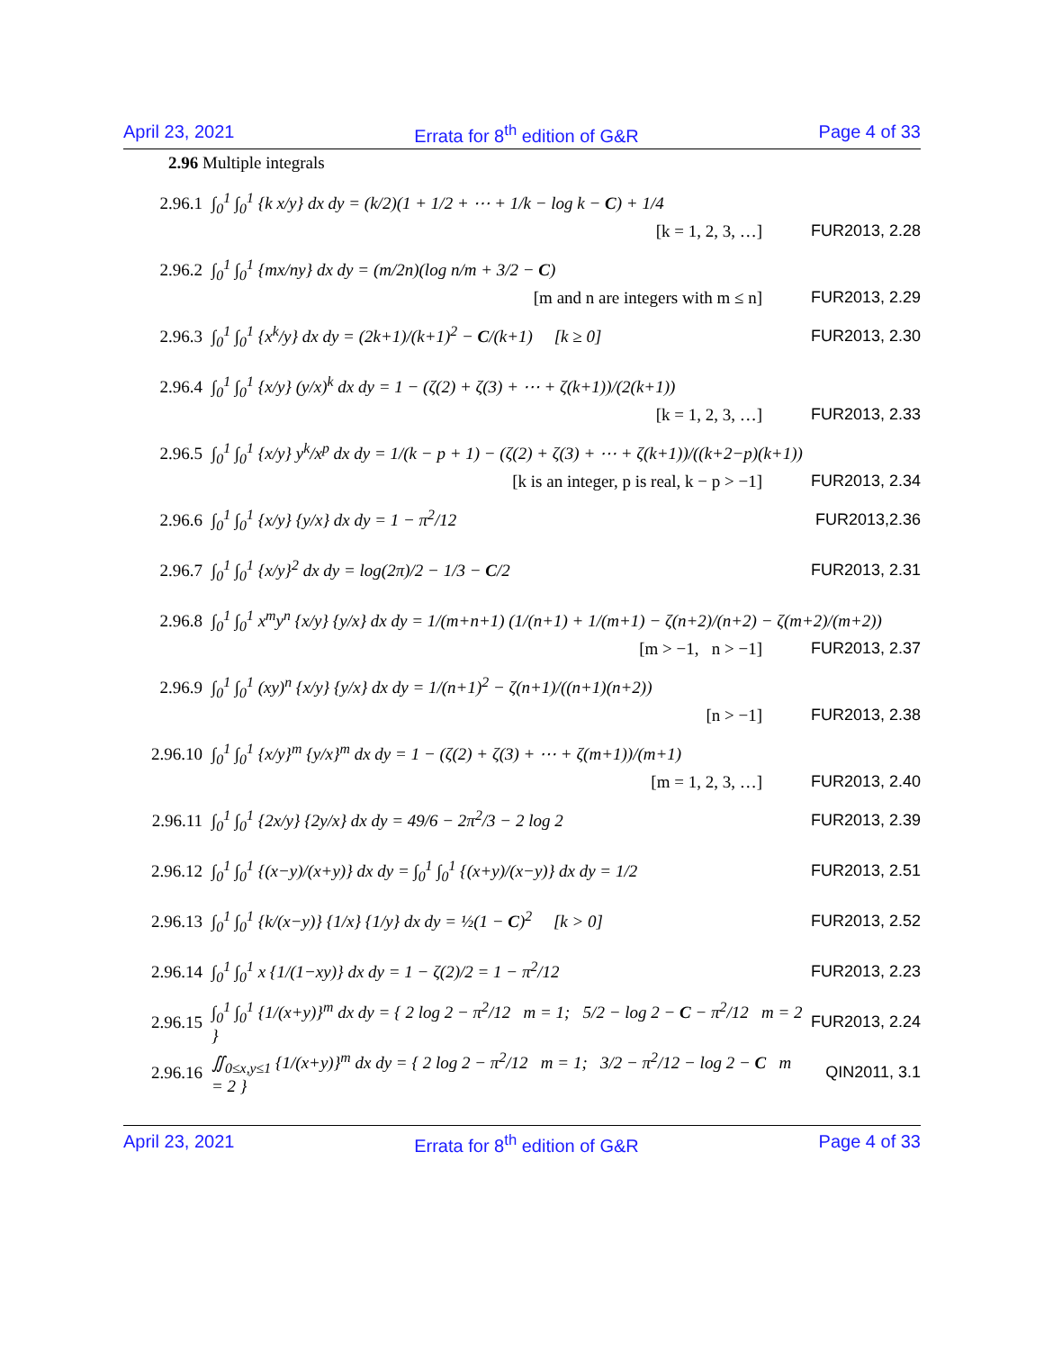April 23, 2021 Errata for 8<sup>th</sup> edition of G&R Page 4 of 33
2.96 Multiple integrals
2.96.1 ∫<sub>0</sub><sup>1</sup> ∫<sub>0</sub><sup>1</sup> {k x/y} dx dy = (k/2)(1 + 1/2 + ⋯ + 1/k − log k − C) + 1/4
[k = 1, 2, 3, …] FUR2013, 2.28
2.96.2 ∫<sub>0</sub><sup>1</sup> ∫<sub>0</sub><sup>1</sup> {mx/ny} dx dy = (m/2n)(log n/m + 3/2 − C)
[m and n are integers with m ≤ n] FUR2013, 2.29
2.96.3 ∫<sub>0</sub><sup>1</sup> ∫<sub>0</sub><sup>1</sup> {x<sup>k</sup>/y} dx dy = (2k+1)/(k+1)<sup>2</sup> − C/(k+1) [k ≥ 0] FUR2013, 2.30
2.96.4 ∫<sub>0</sub><sup>1</sup> ∫<sub>0</sub><sup>1</sup> {x/y} (y/x)<sup>k</sup> dx dy = 1 − (ζ(2) + ζ(3) + ⋯ + ζ(k+1))/(2(k+1))
[k = 1, 2, 3, …] FUR2013, 2.33
2.96.5 ∫<sub>0</sub><sup>1</sup> ∫<sub>0</sub><sup>1</sup> {x/y} y<sup>k</sup>/x<sup>p</sup> dx dy = 1/(k − p + 1) − (ζ(2) + ζ(3) + ⋯ + ζ(k+1))/((k+2−p)(k+1))
[k is an integer, p is real, k − p > −1] FUR2013, 2.34
2.96.6 ∫<sub>0</sub><sup>1</sup> ∫<sub>0</sub><sup>1</sup> {x/y} {y/x} dx dy = 1 − π<sup>2</sup>/12 FUR2013,2.36
2.96.7 ∫<sub>0</sub><sup>1</sup> ∫<sub>0</sub><sup>1</sup> {x/y}<sup>2</sup> dx dy = log(2π)/2 − 1/3 − C/2 FUR2013, 2.31
2.96.8 ∫<sub>0</sub><sup>1</sup> ∫<sub>0</sub><sup>1</sup> x<sup>m</sup>y<sup>n</sup> {x/y} {y/x} dx dy = 1/(m+n+1) (1/(n+1) + 1/(m+1) − ζ(n+2)/(n+2) − ζ(m+2)/(m+2))
[m > −1, n > −1] FUR2013, 2.37
2.96.9 ∫<sub>0</sub><sup>1</sup> ∫<sub>0</sub><sup>1</sup> (xy)<sup>n</sup> {x/y} {y/x} dx dy = 1/(n+1)<sup>2</sup> − ζ(n+1)/((n+1)(n+2))
[n > −1] FUR2013, 2.38
2.96.10 ∫<sub>0</sub><sup>1</sup> ∫<sub>0</sub><sup>1</sup> {x/y}<sup>m</sup> {y/x}<sup>m</sup> dx dy = 1 − (ζ(2) + ζ(3) + ⋯ + ζ(m+1))/(m+1)
[m = 1, 2, 3, …] FUR2013, 2.40
2.96.11 ∫<sub>0</sub><sup>1</sup> ∫<sub>0</sub><sup>1</sup> {2x/y} {2y/x} dx dy = 49/6 − 2π<sup>2</sup>/3 − 2 log 2 FUR2013, 2.39
2.96.12 ∫<sub>0</sub><sup>1</sup> ∫<sub>0</sub><sup>1</sup> {(x−y)/(x+y)} dx dy = ∫<sub>0</sub><sup>1</sup> ∫<sub>0</sub><sup>1</sup> {(x+y)/(x−y)} dx dy = 1/2 FUR2013, 2.51
2.96.13 ∫<sub>0</sub><sup>1</sup> ∫<sub>0</sub><sup>1</sup> {k/(x−y)} {1/x} {1/y} dx dy = ½(1 − C)<sup>2</sup> [k > 0] FUR2013, 2.52
2.96.14 ∫<sub>0</sub><sup>1</sup> ∫<sub>0</sub><sup>1</sup> x {1/(1−xy)} dx dy = 1 − ζ(2)/2 = 1 − π<sup>2</sup>/12 FUR2013, 2.23
2.96.15 ∫<sub>0</sub><sup>1</sup> ∫<sub>0</sub><sup>1</sup> {1/(x+y)}<sup>m</sup> dx dy = { 2 log 2 − π<sup>2</sup>/12 m = 1; 5/2 − log 2 − C − π<sup>2</sup>/12 m = 2 } FUR2013, 2.24
2.96.16 ∬<sub>0≤x,y≤1</sub> {1/(x+y)}<sup>m</sup> dx dy = { 2 log 2 − π<sup>2</sup>/12 m = 1; 3/2 − π<sup>2</sup>/12 − log 2 − C m = 2 } QIN2011, 3.1
April 23, 2021 Errata for 8<sup>th</sup> edition of G&R Page 4 of 33